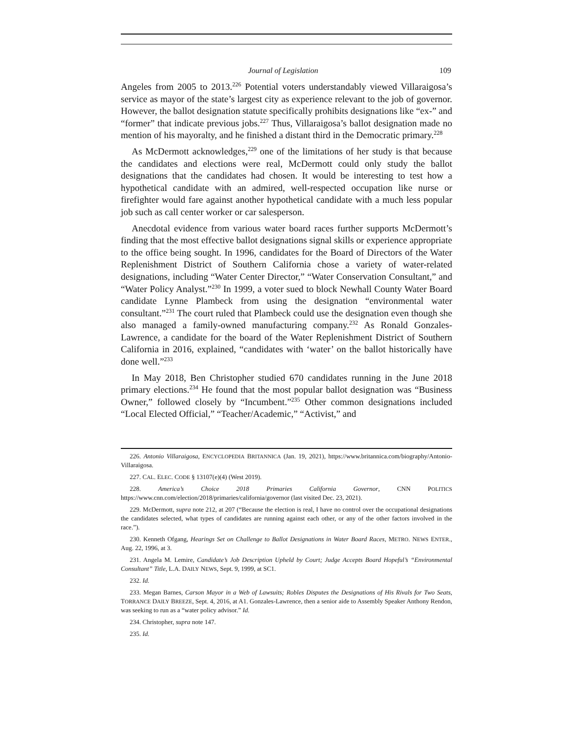Journal of Legislation 109
Angeles from 2005 to 2013.<sup>226</sup> Potential voters understandably viewed Villaraigosa’s service as mayor of the state’s largest city as experience relevant to the job of governor. However, the ballot designation statute specifically prohibits designations like “ex-” and “former” that indicate previous jobs.<sup>227</sup> Thus, Villaraigosa’s ballot designation made no mention of his mayoralty, and he finished a distant third in the Democratic primary.<sup>228</sup>
As McDermott acknowledges,<sup>229</sup> one of the limitations of her study is that because the candidates and elections were real, McDermott could only study the ballot designations that the candidates had chosen. It would be interesting to test how a hypothetical candidate with an admired, well-respected occupation like nurse or firefighter would fare against another hypothetical candidate with a much less popular job such as call center worker or car salesperson.
Anecdotal evidence from various water board races further supports McDermott’s finding that the most effective ballot designations signal skills or experience appropriate to the office being sought. In 1996, candidates for the Board of Directors of the Water Replenishment District of Southern California chose a variety of water-related designations, including “Water Center Director,” “Water Conservation Consultant,” and “Water Policy Analyst.”<sup>230</sup> In 1999, a voter sued to block Newhall County Water Board candidate Lynne Plambeck from using the designation “environmental water consultant.”<sup>231</sup> The court ruled that Plambeck could use the designation even though she also managed a family-owned manufacturing company.<sup>232</sup> As Ronald Gonzales-Lawrence, a candidate for the board of the Water Replenishment District of Southern California in 2016, explained, “candidates with ‘water’ on the ballot historically have done well.”<sup>233</sup>
In May 2018, Ben Christopher studied 670 candidates running in the June 2018 primary elections.<sup>234</sup> He found that the most popular ballot designation was “Business Owner,” followed closely by “Incumbent.”<sup>235</sup> Other common designations included “Local Elected Official,” “Teacher/Academic,” “Activist,” and
226. Antonio Villaraigosa, ENCYCLOPEDIA BRITANNICA (Jan. 19, 2021), https://www.britannica.com/biography/Antonio-Villaraigosa.
227. CAL. ELEC. CODE § 13107(e)(4) (West 2019).
228. America’s Choice 2018 Primaries California Governor, CNN POLITICS https://www.cnn.com/election/2018/primaries/california/governor (last visited Dec. 23, 2021).
229. McDermott, supra note 212, at 207 (“Because the election is real, I have no control over the occupational designations the candidates selected, what types of candidates are running against each other, or any of the other factors involved in the race.”).
230. Kenneth Ofgang, Hearings Set on Challenge to Ballot Designations in Water Board Races, METRO. NEWS ENTER., Aug. 22, 1996, at 3.
231. Angela M. Lemire, Candidate’s Job Description Upheld by Court; Judge Accepts Board Hopeful’s “Environmental Consultant” Title, L.A. DAILY NEWS, Sept. 9, 1999, at SC1.
232. Id.
233. Megan Barnes, Carson Mayor in a Web of Lawsuits; Robles Disputes the Designations of His Rivals for Two Seats, TORRANCE DAILY BREEZE, Sept. 4, 2016, at A1. Gonzales-Lawrence, then a senior aide to Assembly Speaker Anthony Rendon, was seeking to run as a “water policy advisor.” Id.
234. Christopher, supra note 147.
235. Id.